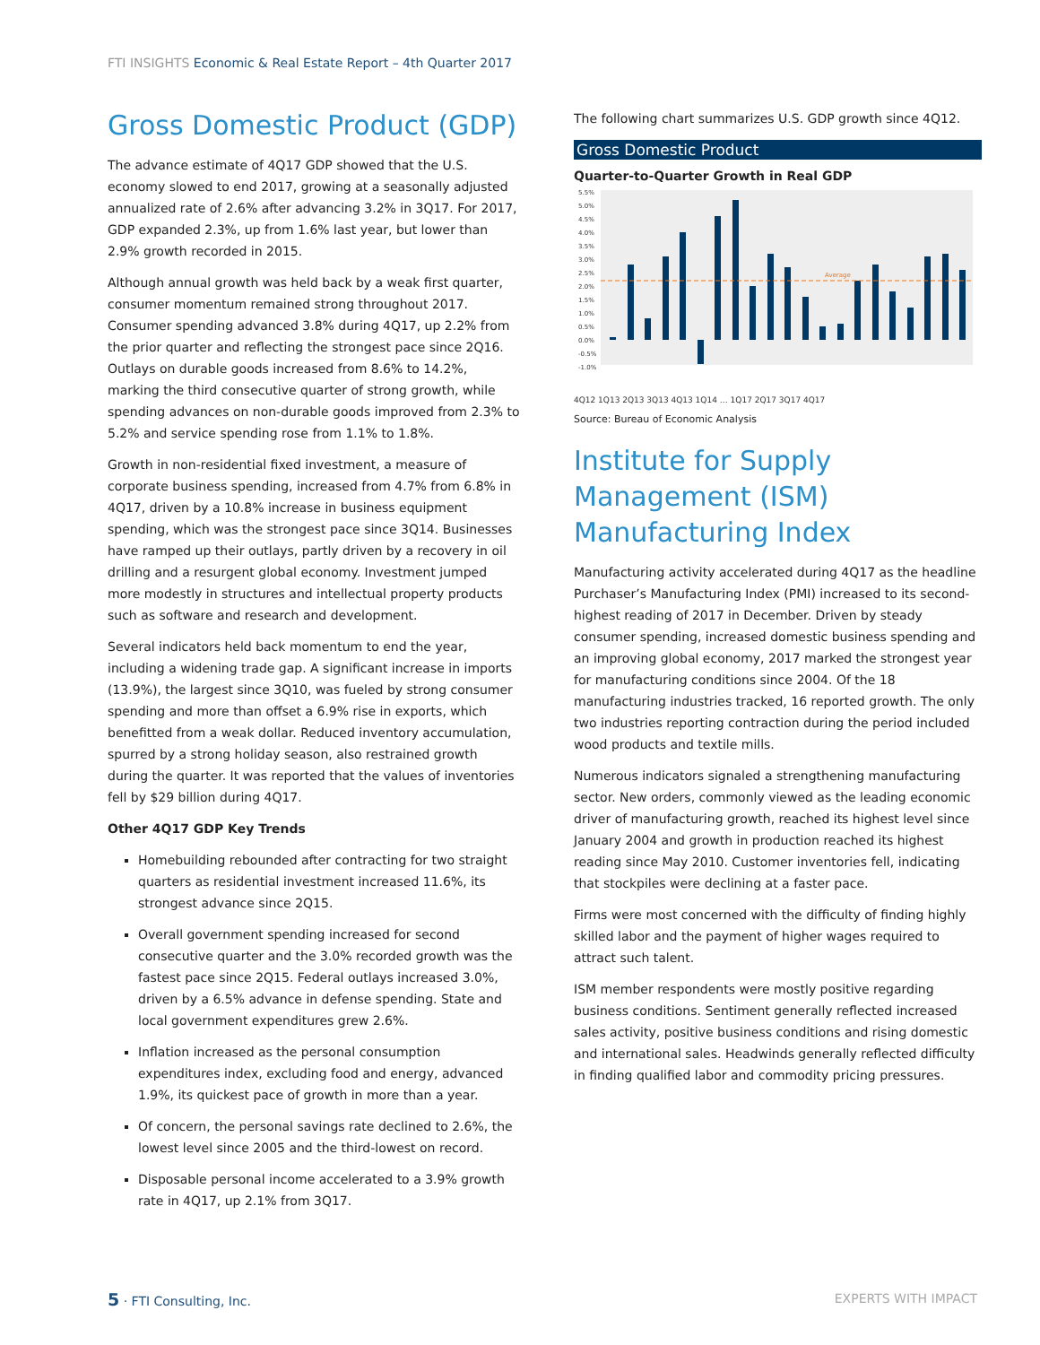FTI INSIGHTS Economic & Real Estate Report – 4th Quarter 2017
Gross Domestic Product (GDP)
The advance estimate of 4Q17 GDP showed that the U.S. economy slowed to end 2017, growing at a seasonally adjusted annualized rate of 2.6% after advancing 3.2% in 3Q17. For 2017, GDP expanded 2.3%, up from 1.6% last year, but lower than 2.9% growth recorded in 2015.
Although annual growth was held back by a weak first quarter, consumer momentum remained strong throughout 2017. Consumer spending advanced 3.8% during 4Q17, up 2.2% from the prior quarter and reflecting the strongest pace since 2Q16. Outlays on durable goods increased from 8.6% to 14.2%, marking the third consecutive quarter of strong growth, while spending advances on non-durable goods improved from 2.3% to 5.2% and service spending rose from 1.1% to 1.8%.
Growth in non-residential fixed investment, a measure of corporate business spending, increased from 4.7% from 6.8% in 4Q17, driven by a 10.8% increase in business equipment spending, which was the strongest pace since 3Q14. Businesses have ramped up their outlays, partly driven by a recovery in oil drilling and a resurgent global economy. Investment jumped more modestly in structures and intellectual property products such as software and research and development.
Several indicators held back momentum to end the year, including a widening trade gap. A significant increase in imports (13.9%), the largest since 3Q10, was fueled by strong consumer spending and more than offset a 6.9% rise in exports, which benefitted from a weak dollar. Reduced inventory accumulation, spurred by a strong holiday season, also restrained growth during the quarter. It was reported that the values of inventories fell by $29 billion during 4Q17.
Other 4Q17 GDP Key Trends
Homebuilding rebounded after contracting for two straight quarters as residential investment increased 11.6%, its strongest advance since 2Q15.
Overall government spending increased for second consecutive quarter and the 3.0% recorded growth was the fastest pace since 2Q15. Federal outlays increased 3.0%, driven by a 6.5% advance in defense spending. State and local government expenditures grew 2.6%.
Inflation increased as the personal consumption expenditures index, excluding food and energy, advanced 1.9%, its quickest pace of growth in more than a year.
Of concern, the personal savings rate declined to 2.6%, the lowest level since 2005 and the third-lowest on record.
Disposable personal income accelerated to a 3.9% growth rate in 4Q17, up 2.1% from 3Q17.
The following chart summarizes U.S. GDP growth since 4Q12.
Gross Domestic Product
Quarter-to-Quarter Growth in Real GDP
5.5%
5.0%
4.5%
4.0%
3.5%
3.0%
2.5%
2.0%
1.5%
1.0%
0.5%
0.0%
-0.5%
-1.0%
Average
4Q12 1Q13 2Q13 3Q13 4Q13 1Q14 … 1Q17 2Q17 3Q17 4Q17
Source: Bureau of Economic Analysis
Institute for Supply Management (ISM) Manufacturing Index
Manufacturing activity accelerated during 4Q17 as the headline Purchaser’s Manufacturing Index (PMI) increased to its second-highest reading of 2017 in December. Driven by steady consumer spending, increased domestic business spending and an improving global economy, 2017 marked the strongest year for manufacturing conditions since 2004. Of the 18 manufacturing industries tracked, 16 reported growth. The only two industries reporting contraction during the period included wood products and textile mills.
Numerous indicators signaled a strengthening manufacturing sector. New orders, commonly viewed as the leading economic driver of manufacturing growth, reached its highest level since January 2004 and growth in production reached its highest reading since May 2010. Customer inventories fell, indicating that stockpiles were declining at a faster pace.
Firms were most concerned with the difficulty of finding highly skilled labor and the payment of higher wages required to attract such talent.
ISM member respondents were mostly positive regarding business conditions. Sentiment generally reflected increased sales activity, positive business conditions and rising domestic and international sales. Headwinds generally reflected difficulty in finding qualified labor and commodity pricing pressures.
5 · FTI Consulting, Inc. EXPERTS WITH IMPACT